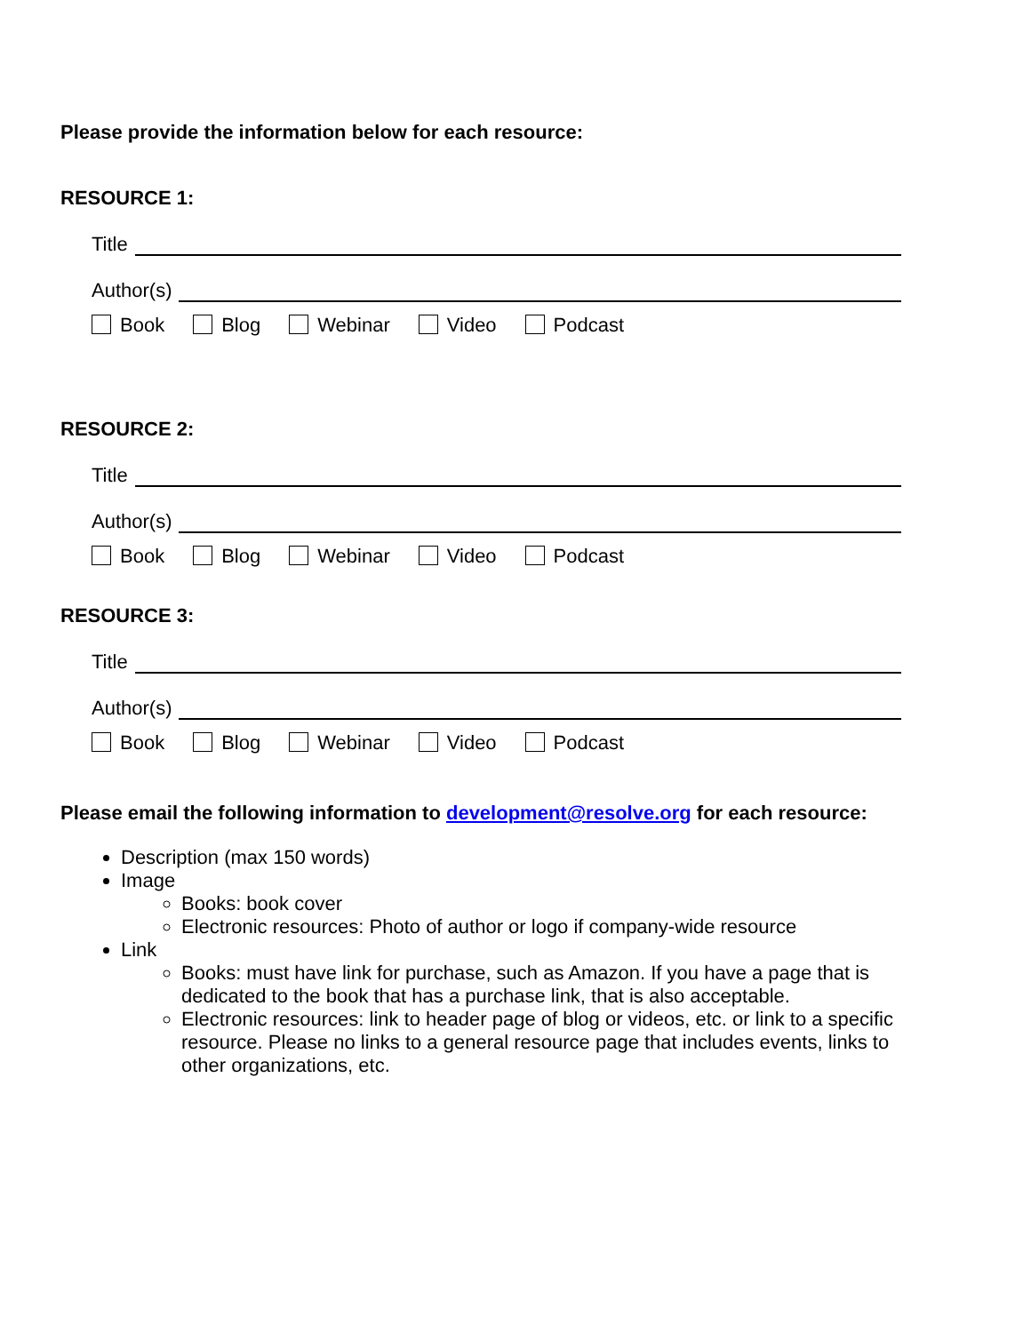Please provide the information below for each resource:
RESOURCE 1:
Title
Author(s)
Book Blog Webinar Video Podcast
RESOURCE 2:
Title
Author(s)
Book Blog Webinar Video Podcast
RESOURCE 3:
Title
Author(s)
Book Blog Webinar Video Podcast
Please email the following information to development@resolve.org for each resource:
Description (max 150 words)
Image
Books: book cover
Electronic resources: Photo of author or logo if company-wide resource
Link
Books: must have link for purchase, such as Amazon. If you have a page that is dedicated to the book that has a purchase link, that is also acceptable.
Electronic resources: link to header page of blog or videos, etc. or link to a specific resource. Please no links to a general resource page that includes events, links to other organizations, etc.